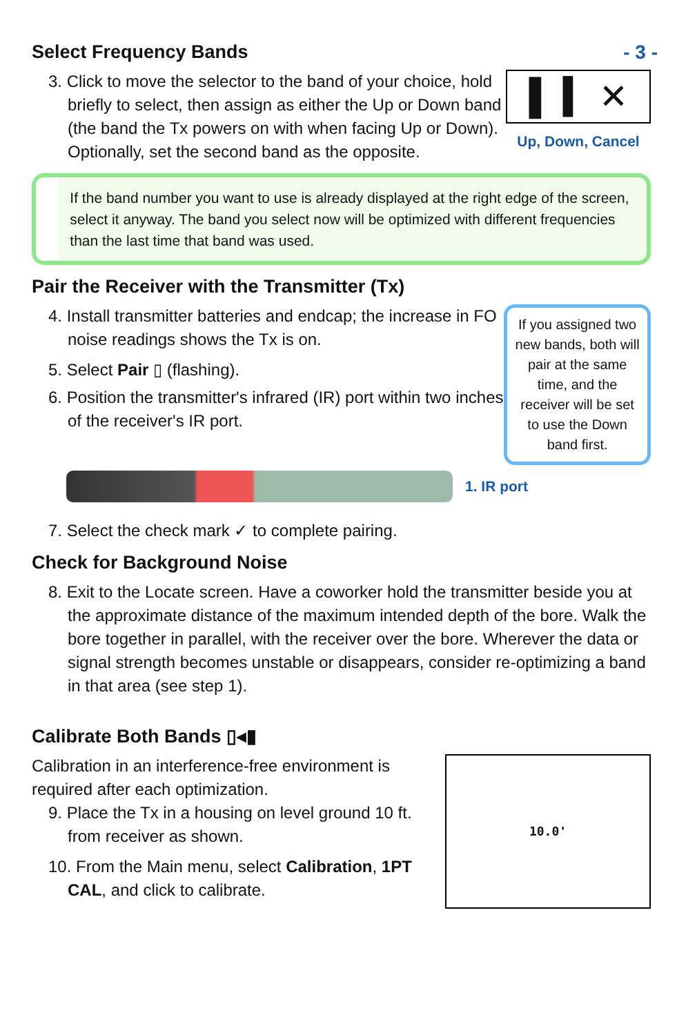- 3 -
Select Frequency Bands
3. Click to move the selector to the band of your choice, hold briefly to select, then assign as either the Up or Down band (the band the Tx powers on with when facing Up or Down). Optionally, set the second band as the opposite.
▌ ▍ ✕
Up, Down, Cancel
If the band number you want to use is already displayed at the right edge of the screen, select it anyway. The band you select now will be optimized with different frequencies than the last time that band was used.
Pair the Receiver with the Transmitter (Tx)
4. Install transmitter batteries and endcap; the increase in FO noise readings shows the Tx is on.
5. Select Pair ▯ (flashing).
6. Position the transmitter's infrared (IR) port within two inches of the receiver's IR port.
If you assigned two new bands, both will pair at the same time, and the receiver will be set to use the Down band first.
1. IR port
7. Select the check mark ✓ to complete pairing.
Check for Background Noise
8. Exit to the Locate screen. Have a coworker hold the transmitter beside you at the approximate distance of the maximum intended depth of the bore. Walk the bore together in parallel, with the receiver over the bore. Wherever the data or signal strength becomes unstable or disappears, consider re-optimizing a band in that area (see step 1).
Calibrate Both Bands ▯◂▮
Calibration in an interference-free environment is required after each optimization.
9. Place the Tx in a housing on level ground 10 ft. from receiver as shown.
10. From the Main menu, select Calibration, 1PT CAL, and click to calibrate.
10.0'